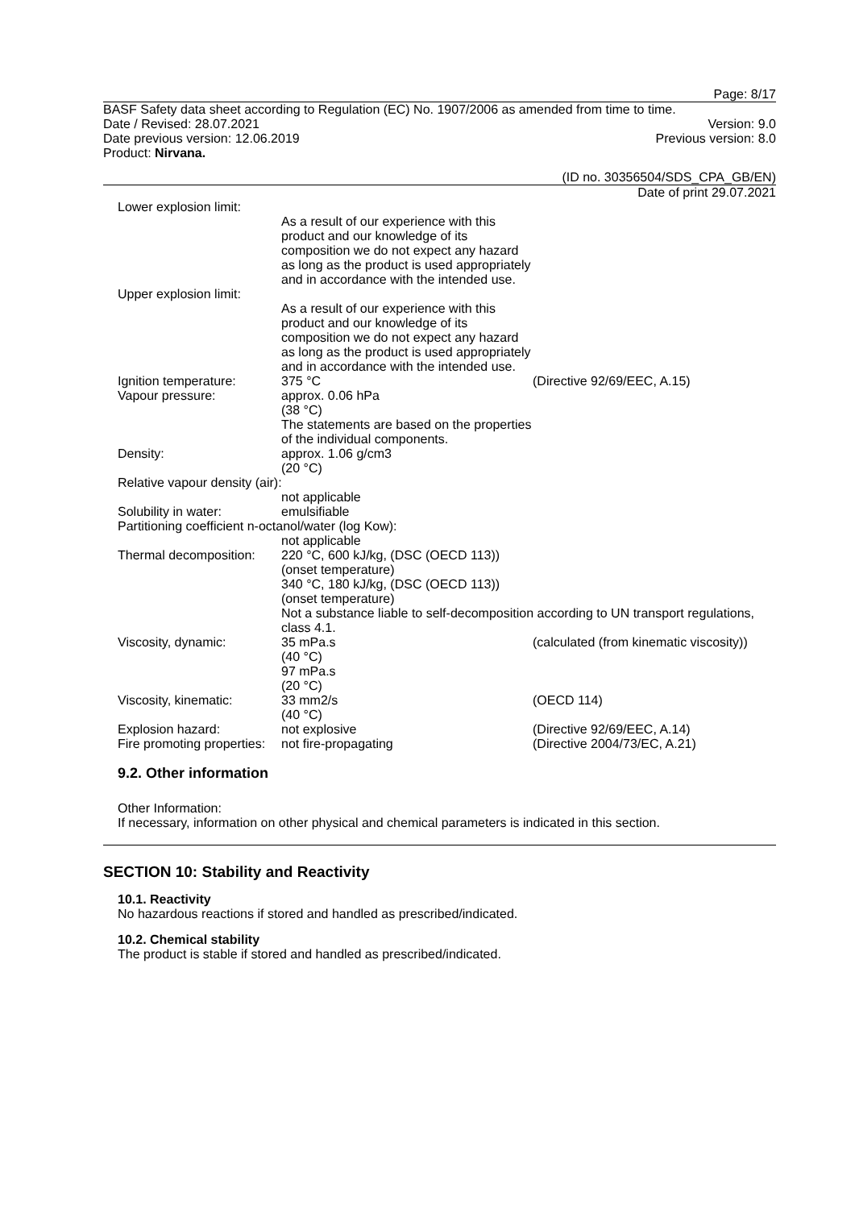Page: 8/17
BASF Safety data sheet according to Regulation (EC) No. 1907/2006 as amended from time to time.
Date / Revised: 28.07.2021 Version: 9.0
Date previous version: 12.06.2019 Previous version: 8.0
Product: Nirvana.
(ID no. 30356504/SDS_CPA_GB/EN)
Date of print 29.07.2021
| Lower explosion limit: | | |
| | As a result of our experience with this product and our knowledge of its composition we do not expect any hazard as long as the product is used appropriately and in accordance with the intended use. | |
| Upper explosion limit: | | |
| | As a result of our experience with this product and our knowledge of its composition we do not expect any hazard as long as the product is used appropriately and in accordance with the intended use. | |
| Ignition temperature: | 375 °C | (Directive 92/69/EEC, A.15) |
| Vapour pressure: | approx. 0.06 hPa (38 °C) The statements are based on the properties of the individual components. | |
| Density: | approx. 1.06 g/cm3 (20 °C) | |
| Relative vapour density (air): | | |
| | not applicable | |
| Solubility in water: | emulsifiable | |
| Partitioning coefficient n-octanol/water (log Kow): | | |
| | not applicable | |
| Thermal decomposition: | 220 °C, 600 kJ/kg, (DSC (OECD 113)) (onset temperature) 340 °C, 180 kJ/kg, (DSC (OECD 113)) (onset temperature) Not a substance liable to self-decomposition according to UN transport regulations, class 4.1. | |
| Viscosity, dynamic: | 35 mPa.s (40 °C) 97 mPa.s (20 °C) | (calculated (from kinematic viscosity)) |
| Viscosity, kinematic: | 33 mm2/s (40 °C) | (OECD 114) |
| Explosion hazard: | not explosive | (Directive 92/69/EEC, A.14) |
| Fire promoting properties: | not fire-propagating | (Directive 2004/73/EC, A.21) |
9.2. Other information
Other Information:
If necessary, information on other physical and chemical parameters is indicated in this section.
SECTION 10: Stability and Reactivity
10.1. Reactivity
No hazardous reactions if stored and handled as prescribed/indicated.
10.2. Chemical stability
The product is stable if stored and handled as prescribed/indicated.